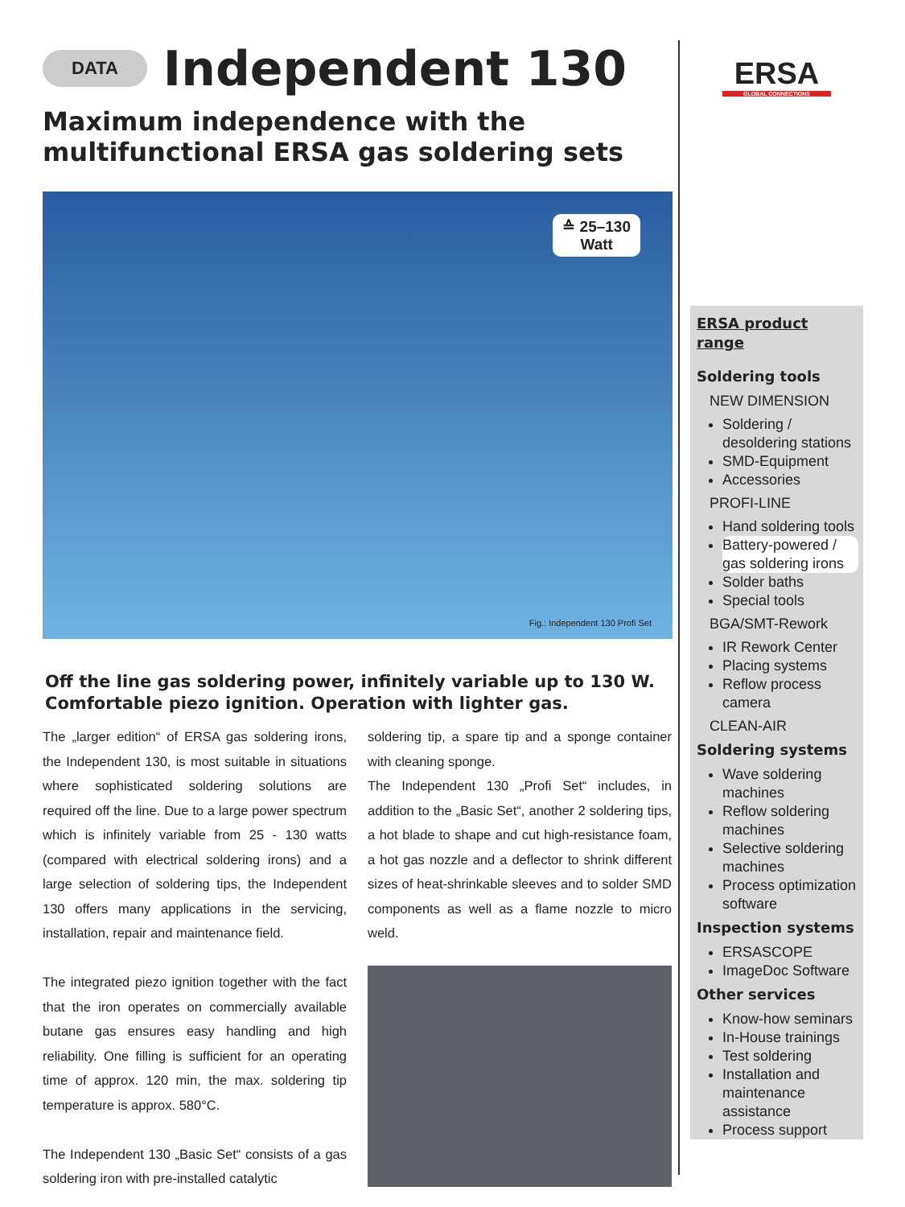DATA
Independent 130
Maximum independence with the multifunctional ERSA gas soldering sets
≙ 25–130
Watt
Fig.: Independent 130 Profi Set
Off the line gas soldering power, infinitely variable up to 130 W. Comfortable piezo ignition. Operation with lighter gas.
The „larger edition“ of ERSA gas soldering irons, the Independent 130, is most suitable in situations where sophisticated soldering solutions are required off the line. Due to a large power spectrum which is infinitely variable from 25 - 130 watts (compared with electrical soldering irons) and a large selection of soldering tips, the Independent 130 offers many applications in the servicing, installation, repair and maintenance field.
The integrated piezo ignition together with the fact that the iron operates on commercially available butane gas ensures easy handling and high reliability. One filling is sufficient for an operating time of approx. 120 min, the max. soldering tip temperature is approx. 580°C.
The Independent 130 „Basic Set“ consists of a gas soldering iron with pre-installed catalytic
soldering tip, a spare tip and a sponge container with cleaning sponge.
The Independent 130 „Profi Set“ includes, in addition to the „Basic Set“, another 2 soldering tips, a hot blade to shape and cut high-resistance foam, a hot gas nozzle and a deflector to shrink different sizes of heat-shrinkable sleeves and to solder SMD components as well as a flame nozzle to micro weld.
ERSA
GLOBAL CONNECTIONS
ERSA product range
Soldering tools
NEW DIMENSION
Soldering / desoldering stations
SMD-Equipment
Accessories
PROFI-LINE
Hand soldering tools
Battery-powered / gas soldering irons
Solder baths
Special tools
BGA/SMT-Rework
IR Rework Center
Placing systems
Reflow process camera
CLEAN-AIR
Soldering systems
Wave soldering machines
Reflow soldering machines
Selective soldering machines
Process optimization software
Inspection systems
ERSASCOPE
ImageDoc Software
Other services
Know-how seminars
In-House trainings
Test soldering
Installation and maintenance assistance
Process support